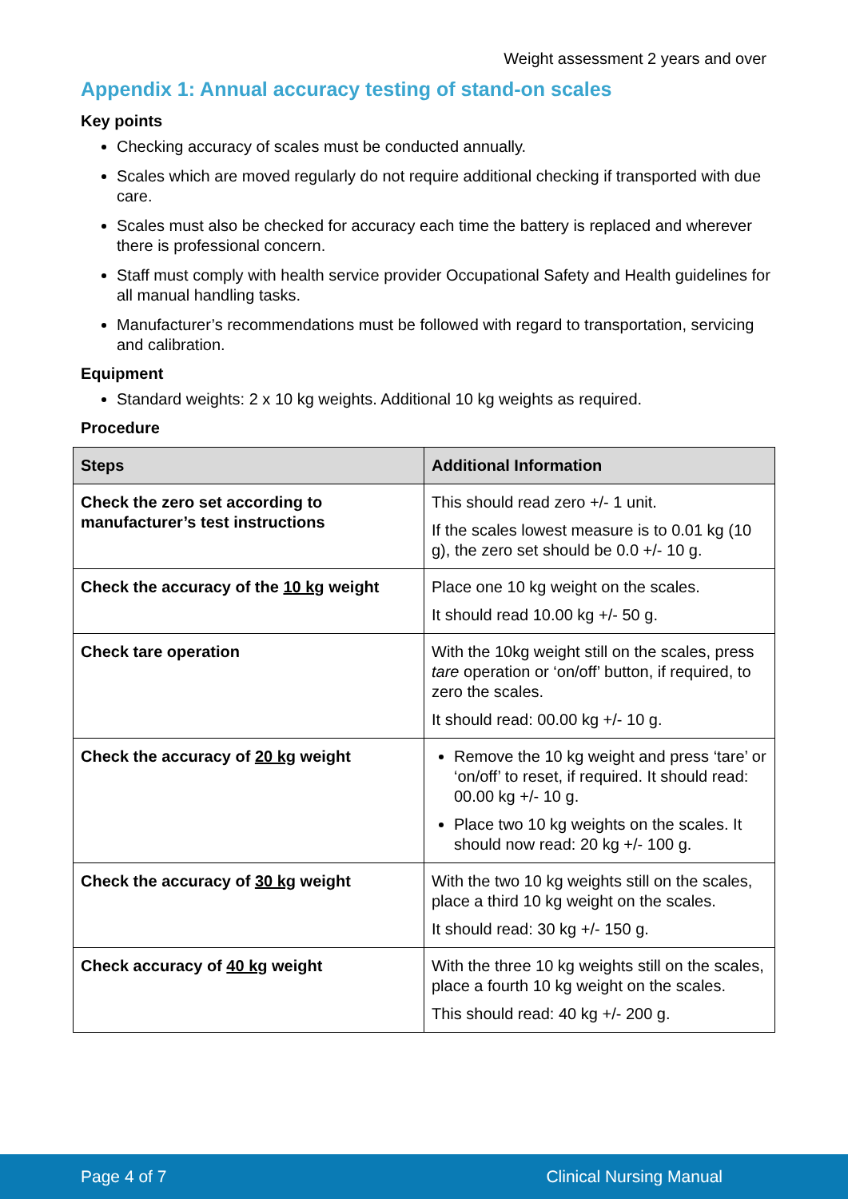Weight assessment 2 years and over
Appendix 1: Annual accuracy testing of stand-on scales
Key points
Checking accuracy of scales must be conducted annually.
Scales which are moved regularly do not require additional checking if transported with due care.
Scales must also be checked for accuracy each time the battery is replaced and wherever there is professional concern.
Staff must comply with health service provider Occupational Safety and Health guidelines for all manual handling tasks.
Manufacturer’s recommendations must be followed with regard to transportation, servicing and calibration.
Equipment
Standard weights: 2 x 10 kg weights. Additional 10 kg weights as required.
Procedure
| Steps | Additional Information |
| --- | --- |
| Check the zero set according to manufacturer’s test instructions | This should read zero +/- 1 unit. If the scales lowest measure is to 0.01 kg (10 g), the zero set should be 0.0 +/- 10 g. |
| Check the accuracy of the 10 kg weight | Place one 10 kg weight on the scales. It should read 10.00 kg +/- 50 g. |
| Check tare operation | With the 10kg weight still on the scales, press tare operation or ‘on/off’ button, if required, to zero the scales. It should read: 00.00 kg +/- 10 g. |
| Check the accuracy of 20 kg weight | Remove the 10 kg weight and press ‘tare’ or ‘on/off’ to reset, if required. It should read: 00.00 kg +/- 10 g. Place two 10 kg weights on the scales. It should now read: 20 kg +/- 100 g. |
| Check the accuracy of 30 kg weight | With the two 10 kg weights still on the scales, place a third 10 kg weight on the scales. It should read: 30 kg +/- 150 g. |
| Check accuracy of 40 kg weight | With the three 10 kg weights still on the scales, place a fourth 10 kg weight on the scales. This should read: 40 kg +/- 200 g. |
Page 4 of 7 Clinical Nursing Manual